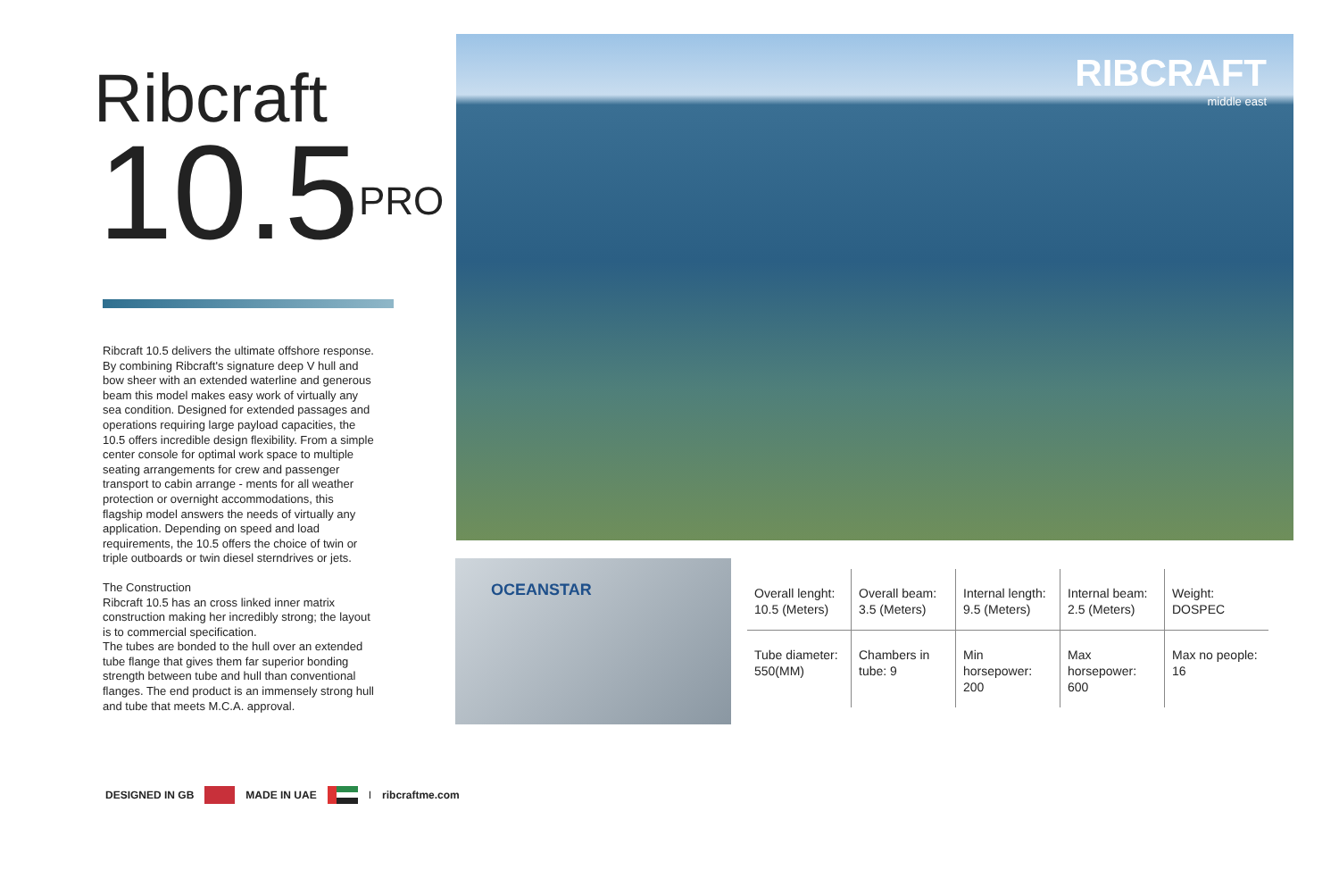Ribcraft
10.5<sup>PRO</sup>
Ribcraft 10.5 delivers the ultimate offshore response. By combining Ribcraft's signature deep V hull and bow sheer with an extended waterline and generous beam this model makes easy work of virtually any sea condition. Designed for extended passages and operations requiring large payload capacities, the 10.5 offers incredible design flexibility. From a simple center console for optimal work space to multiple seating arrangements for crew and passenger transport to cabin arrange - ments for all weather protection or overnight accommodations, this flagship model answers the needs of virtually any application. Depending on speed and load requirements, the 10.5 offers the choice of twin or triple outboards or twin diesel sterndrives or jets.
The Construction
Ribcraft 10.5 has an cross linked inner matrix construction making her incredibly strong; the layout is to commercial specification.
The tubes are bonded to the hull over an extended tube flange that gives them far superior bonding strength between tube and hull than conventional flanges. The end product is an immensely strong hull and tube that meets M.C.A. approval.
RIBCRAFT
middle east
OCEANSTAR
| Overall lenght: 10.5 (Meters) | Overall beam: 3.5 (Meters) | Internal length: 9.5 (Meters) | Internal beam: 2.5 (Meters) | Weight: DOSPEC |
| Tube diameter: 550(MM) | Chambers in tube: 9 | Min horsepower: 200 | Max horsepower: 600 | Max no people: 16 |
DESIGNED IN GB MADE IN UAE I ribcraftme.com